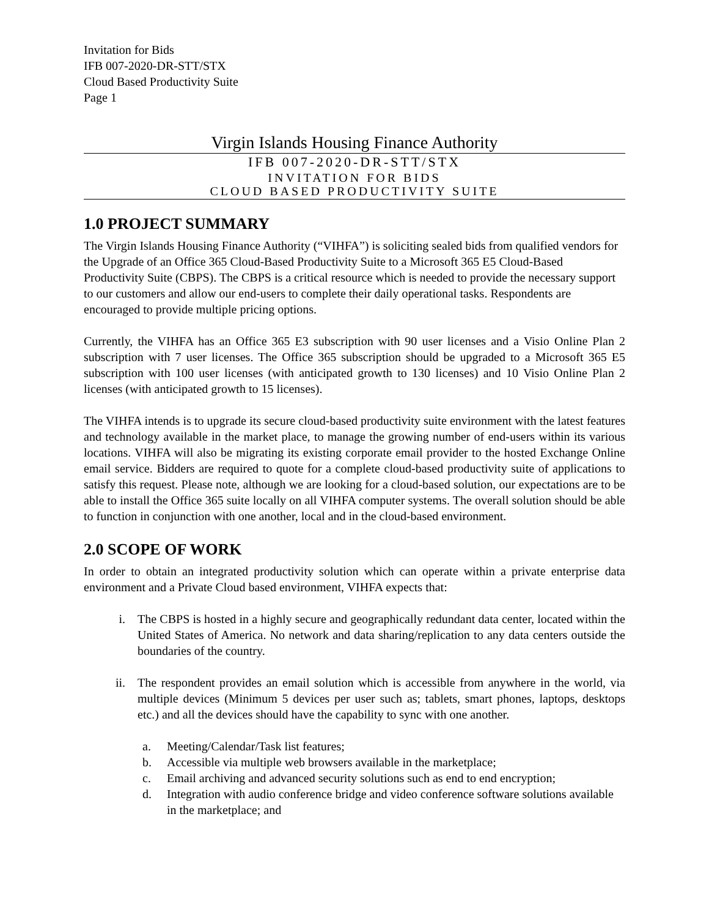Invitation for Bids
IFB 007-2020-DR-STT/STX
Cloud Based Productivity Suite
Page 1
Virgin Islands Housing Finance Authority
IFB 007-2020-DR-STT/STX
INVITATION FOR BIDS
CLOUD BASED PRODUCTIVITY SUITE
1.0 PROJECT SUMMARY
The Virgin Islands Housing Finance Authority (“VIHFA”) is soliciting sealed bids from qualified vendors for the Upgrade of an Office 365 Cloud-Based Productivity Suite to a Microsoft 365 E5 Cloud-Based Productivity Suite (CBPS). The CBPS is a critical resource which is needed to provide the necessary support to our customers and allow our end-users to complete their daily operational tasks. Respondents are encouraged to provide multiple pricing options.
Currently, the VIHFA has an Office 365 E3 subscription with 90 user licenses and a Visio Online Plan 2 subscription with 7 user licenses. The Office 365 subscription should be upgraded to a Microsoft 365 E5 subscription with 100 user licenses (with anticipated growth to 130 licenses) and 10 Visio Online Plan 2 licenses (with anticipated growth to 15 licenses).
The VIHFA intends is to upgrade its secure cloud-based productivity suite environment with the latest features and technology available in the market place, to manage the growing number of end-users within its various locations. VIHFA will also be migrating its existing corporate email provider to the hosted Exchange Online email service. Bidders are required to quote for a complete cloud-based productivity suite of applications to satisfy this request. Please note, although we are looking for a cloud-based solution, our expectations are to be able to install the Office 365 suite locally on all VIHFA computer systems. The overall solution should be able to function in conjunction with one another, local and in the cloud-based environment.
2.0 SCOPE OF WORK
In order to obtain an integrated productivity solution which can operate within a private enterprise data environment and a Private Cloud based environment, VIHFA expects that:
i. The CBPS is hosted in a highly secure and geographically redundant data center, located within the United States of America. No network and data sharing/replication to any data centers outside the boundaries of the country.
ii. The respondent provides an email solution which is accessible from anywhere in the world, via multiple devices (Minimum 5 devices per user such as; tablets, smart phones, laptops, desktops etc.) and all the devices should have the capability to sync with one another.
a. Meeting/Calendar/Task list features;
b. Accessible via multiple web browsers available in the marketplace;
c. Email archiving and advanced security solutions such as end to end encryption;
d. Integration with audio conference bridge and video conference software solutions available in the marketplace; and